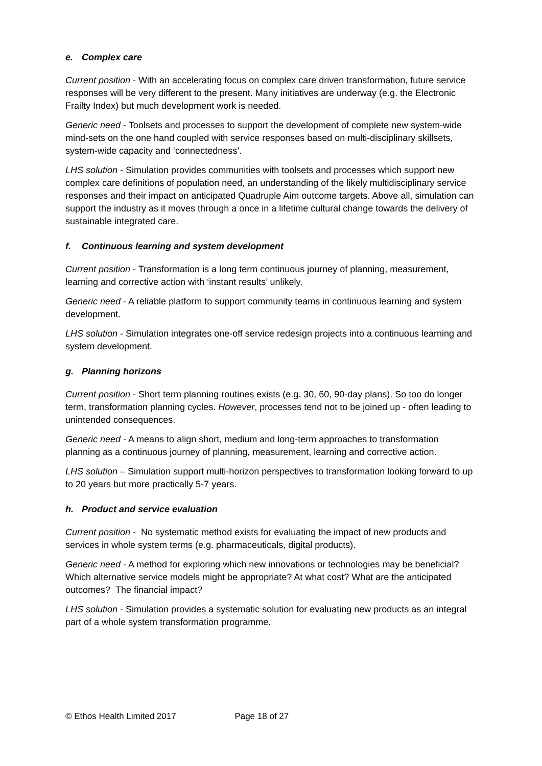e. Complex care
Current position - With an accelerating focus on complex care driven transformation, future service responses will be very different to the present. Many initiatives are underway (e.g. the Electronic Frailty Index) but much development work is needed.
Generic need - Toolsets and processes to support the development of complete new system-wide mind-sets on the one hand coupled with service responses based on multi-disciplinary skillsets, system-wide capacity and ‘connectedness’.
LHS solution - Simulation provides communities with toolsets and processes which support new complex care definitions of population need, an understanding of the likely multidisciplinary service responses and their impact on anticipated Quadruple Aim outcome targets. Above all, simulation can support the industry as it moves through a once in a lifetime cultural change towards the delivery of sustainable integrated care.
f. Continuous learning and system development
Current position - Transformation is a long term continuous journey of planning, measurement, learning and corrective action with ‘instant results’ unlikely.
Generic need - A reliable platform to support community teams in continuous learning and system development.
LHS solution - Simulation integrates one-off service redesign projects into a continuous learning and system development.
g. Planning horizons
Current position - Short term planning routines exists (e.g. 30, 60, 90-day plans). So too do longer term, transformation planning cycles. However, processes tend not to be joined up - often leading to unintended consequences.
Generic need - A means to align short, medium and long-term approaches to transformation planning as a continuous journey of planning, measurement, learning and corrective action.
LHS solution – Simulation support multi-horizon perspectives to transformation looking forward to up to 20 years but more practically 5-7 years.
h. Product and service evaluation
Current position - No systematic method exists for evaluating the impact of new products and services in whole system terms (e.g. pharmaceuticals, digital products).
Generic need - A method for exploring which new innovations or technologies may be beneficial? Which alternative service models might be appropriate? At what cost? What are the anticipated outcomes? The financial impact?
LHS solution - Simulation provides a systematic solution for evaluating new products as an integral part of a whole system transformation programme.
© Ethos Health Limited 2017 Page 18 of 27